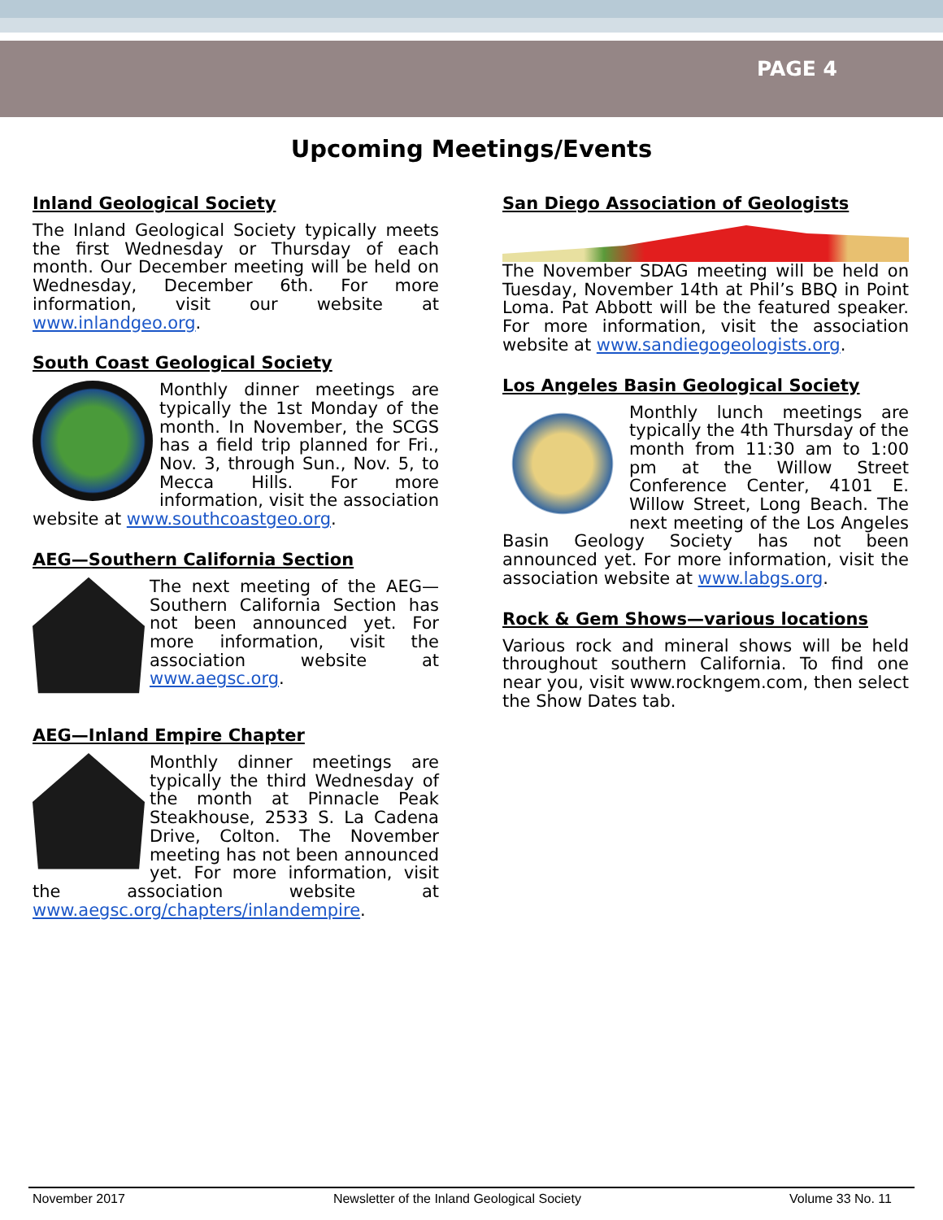PAGE 4
Upcoming Meetings/Events
Inland Geological Society
The Inland Geological Society typically meets the first Wednesday or Thursday of each month. Our December meeting will be held on Wednesday, December 6th. For more information, visit our website at www.inlandgeo.org.
South Coast Geological Society
Monthly dinner meetings are typically the 1st Monday of the month. In November, the SCGS has a field trip planned for Fri., Nov. 3, through Sun., Nov. 5, to Mecca Hills. For more information, visit the association website at www.southcoastgeo.org.
AEG—Southern California Section
The next meeting of the AEG—Southern California Section has not been announced yet. For more information, visit the association website at www.aegsc.org.
AEG—Inland Empire Chapter
Monthly dinner meetings are typically the third Wednesday of the month at Pinnacle Peak Steakhouse, 2533 S. La Cadena Drive, Colton. The November meeting has not been announced yet. For more information, visit the association website at www.aegsc.org/chapters/inlandempire.
San Diego Association of Geologists
The November SDAG meeting will be held on Tuesday, November 14th at Phil’s BBQ in Point Loma. Pat Abbott will be the featured speaker. For more information, visit the association website at www.sandiegogeologists.org.
Los Angeles Basin Geological Society
Monthly lunch meetings are typically the 4th Thursday of the month from 11:30 am to 1:00 pm at the Willow Street Conference Center, 4101 E. Willow Street, Long Beach. The next meeting of the Los Angeles Basin Geology Society has not been announced yet. For more information, visit the association website at www.labgs.org.
Rock & Gem Shows—various locations
Various rock and mineral shows will be held throughout southern California. To find one near you, visit www.rockngem.com, then select the Show Dates tab.
November 2017 Newsletter of the Inland Geological Society Volume 33 No. 11